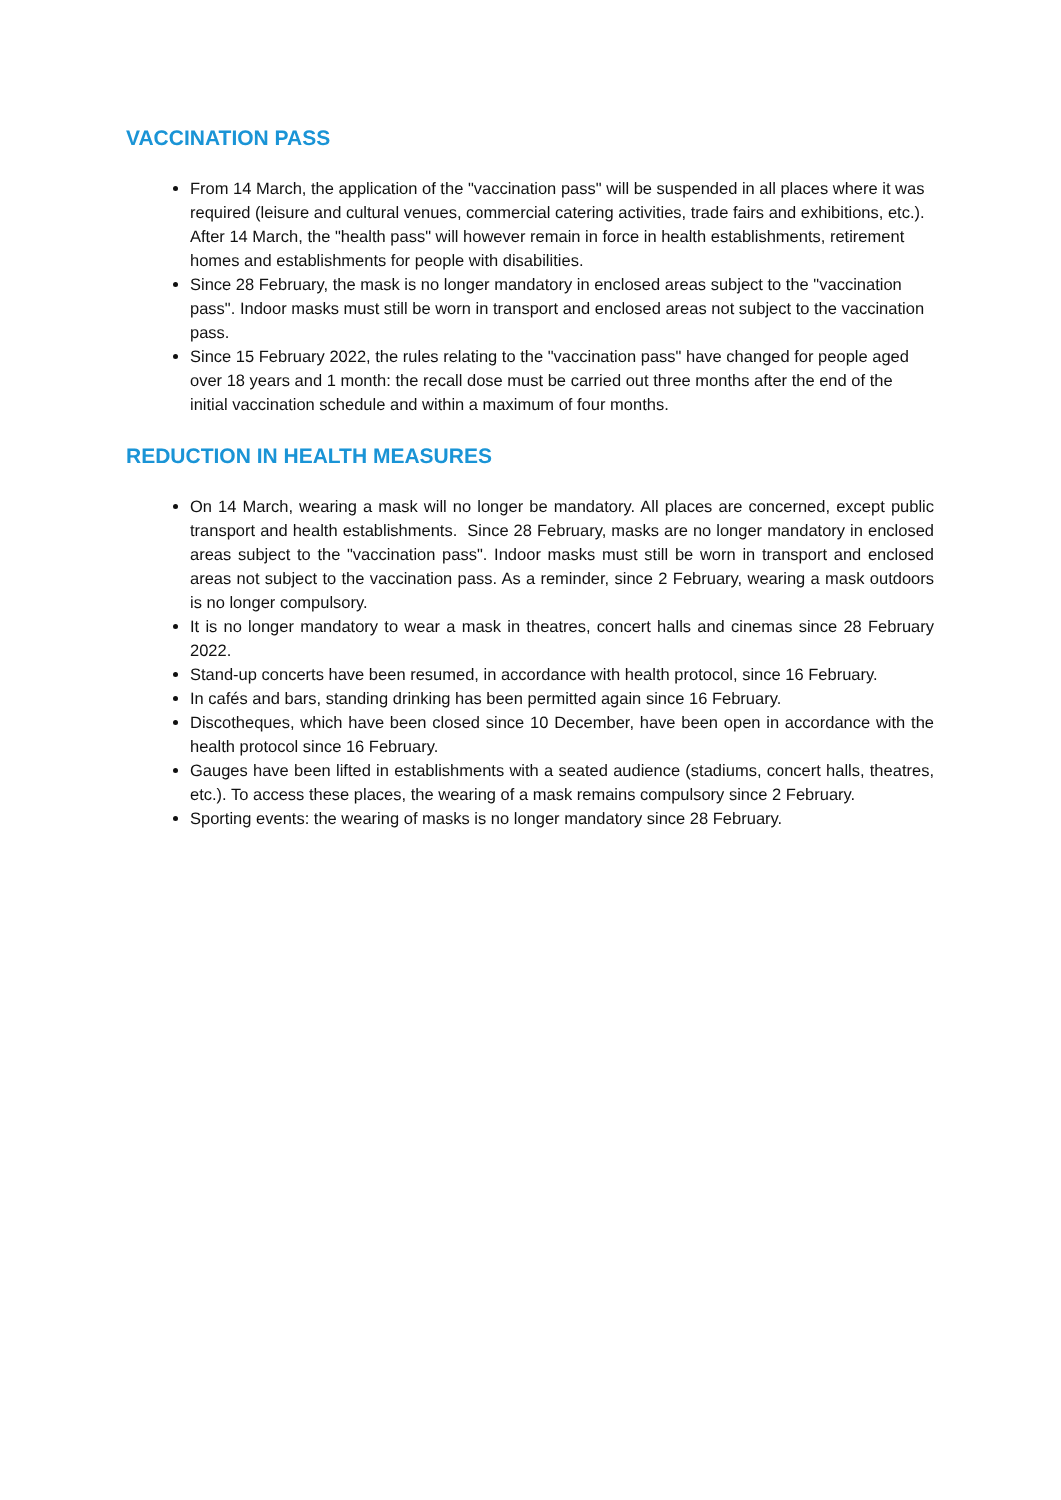VACCINATION PASS
From 14 March, the application of the "vaccination pass" will be suspended in all places where it was required (leisure and cultural venues, commercial catering activities, trade fairs and exhibitions, etc.). After 14 March, the "health pass" will however remain in force in health establishments, retirement homes and establishments for people with disabilities.
Since 28 February, the mask is no longer mandatory in enclosed areas subject to the "vaccination pass". Indoor masks must still be worn in transport and enclosed areas not subject to the vaccination pass.
Since 15 February 2022, the rules relating to the "vaccination pass" have changed for people aged over 18 years and 1 month: the recall dose must be carried out three months after the end of the initial vaccination schedule and within a maximum of four months.
REDUCTION IN HEALTH MEASURES
On 14 March, wearing a mask will no longer be mandatory. All places are concerned, except public transport and health establishments. Since 28 February, masks are no longer mandatory in enclosed areas subject to the "vaccination pass". Indoor masks must still be worn in transport and enclosed areas not subject to the vaccination pass. As a reminder, since 2 February, wearing a mask outdoors is no longer compulsory.
It is no longer mandatory to wear a mask in theatres, concert halls and cinemas since 28 February 2022.
Stand-up concerts have been resumed, in accordance with health protocol, since 16 February.
In cafés and bars, standing drinking has been permitted again since 16 February.
Discotheques, which have been closed since 10 December, have been open in accordance with the health protocol since 16 February.
Gauges have been lifted in establishments with a seated audience (stadiums, concert halls, theatres, etc.). To access these places, the wearing of a mask remains compulsory since 2 February.
Sporting events: the wearing of masks is no longer mandatory since 28 February.